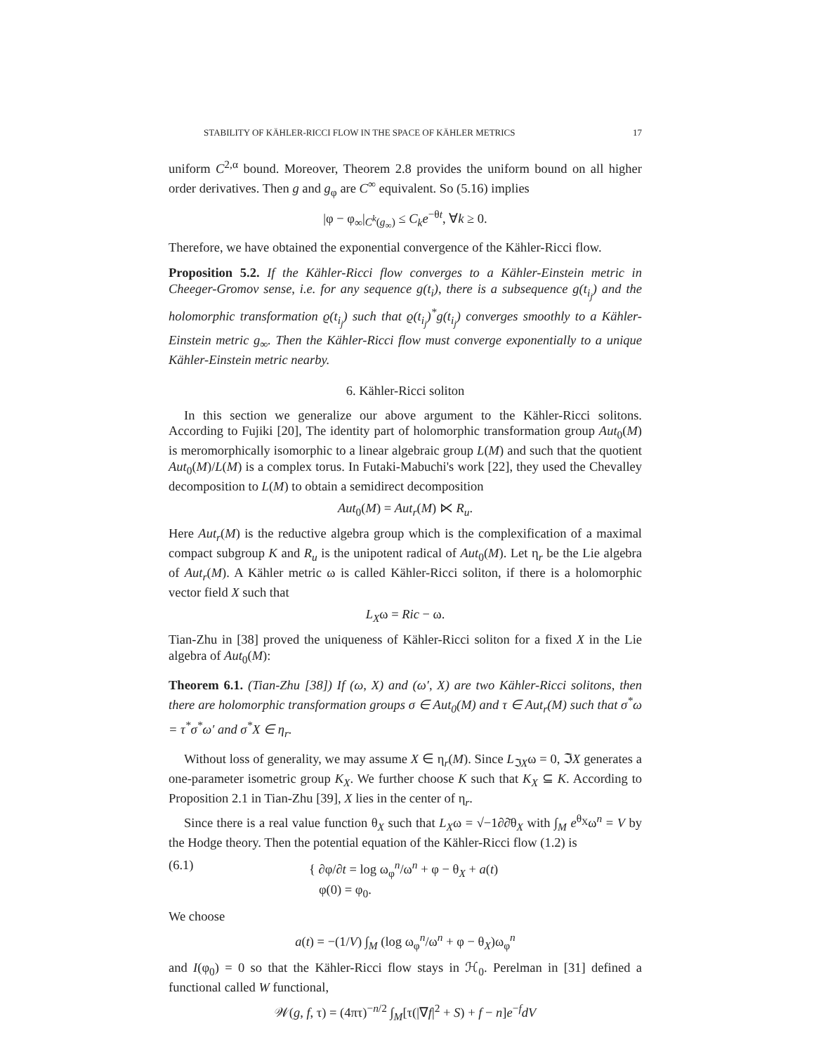STABILITY OF KÄHLER-RICCI FLOW IN THE SPACE OF KÄHLER METRICS 17
uniform C<sup>2,α</sup> bound. Moreover, Theorem 2.8 provides the uniform bound on all higher order derivatives. Then g and g<sub>φ</sub> are C<sup>∞</sup> equivalent. So (5.16) implies
|φ − φ<sub>∞</sub>|<sub>C<sup>k</sup>(g<sub>∞</sub>)</sub> ≤ C<sub>k</sub>e<sup>−θt</sup>, ∀k ≥ 0.
Therefore, we have obtained the exponential convergence of the Kähler-Ricci flow.
Proposition 5.2. If the Kähler-Ricci flow converges to a Kähler-Einstein metric in Cheeger-Gromov sense, i.e. for any sequence g(t<sub>i</sub>), there is a subsequence g(t<sub>i<sub>j</sub></sub>) and the holomorphic transformation ϱ(t<sub>i<sub>j</sub></sub>) such that ϱ(t<sub>i<sub>j</sub></sub>)<sup>*</sup>g(t<sub>i<sub>j</sub></sub>) converges smoothly to a Kähler-Einstein metric g<sub>∞</sub>. Then the Kähler-Ricci flow must converge exponentially to a unique Kähler-Einstein metric nearby.
6. Kähler-Ricci soliton
In this section we generalize our above argument to the Kähler-Ricci solitons. According to Fujiki [20], The identity part of holomorphic transformation group Aut<sub>0</sub>(M) is meromorphically isomorphic to a linear algebraic group L(M) and such that the quotient Aut<sub>0</sub>(M)/L(M) is a complex torus. In Futaki-Mabuchi's work [22], they used the Chevalley decomposition to L(M) to obtain a semidirect decomposition
Aut<sub>0</sub>(M) = Aut<sub>r</sub>(M) ⋉ R<sub>u</sub>.
Here Aut<sub>r</sub>(M) is the reductive algebra group which is the complexification of a maximal compact subgroup K and R<sub>u</sub> is the unipotent radical of Aut<sub>0</sub>(M). Let η<sub>r</sub> be the Lie algebra of Aut<sub>r</sub>(M). A Kähler metric ω is called Kähler-Ricci soliton, if there is a holomorphic vector field X such that
L<sub>X</sub>ω = Ric − ω.
Tian-Zhu in [38] proved the uniqueness of Kähler-Ricci soliton for a fixed X in the Lie algebra of Aut<sub>0</sub>(M):
Theorem 6.1. (Tian-Zhu [38]) If (ω, X) and (ω′, X) are two Kähler-Ricci solitons, then there are holomorphic transformation groups σ ∈ Aut<sub>0</sub>(M) and τ ∈ Aut<sub>r</sub>(M) such that σ<sup>*</sup>ω = τ<sup>*</sup>σ<sup>*</sup>ω′ and σ<sup>*</sup>X ∈ η<sub>r</sub>.
Without loss of generality, we may assume X ∈ η<sub>r</sub>(M). Since L<sub>ℑX</sub>ω = 0, ℑX generates a one-parameter isometric group K<sub>X</sub>. We further choose K such that K<sub>X</sub> ⊆ K. According to Proposition 2.1 in Tian-Zhu [39], X lies in the center of η<sub>r</sub>.
Since there is a real value function θ<sub>X</sub> such that L<sub>X</sub>ω = √−1∂∂̄θ<sub>X</sub> with ∫<sub>M</sub> e<sup>θ<sub>X</sub></sup>ω<sup>n</sup> = V by the Hodge theory. Then the potential equation of the Kähler-Ricci flow (1.2) is
(6.1) { ∂φ/∂t = log ω<sub>φ</sub><sup>n</sup>/ω<sup>n</sup> + φ − θ<sub>X</sub> + a(t)
φ(0) = φ<sub>0</sub>.
We choose
a(t) = −(1/V) ∫<sub>M</sub> (log ω<sub>φ</sub><sup>n</sup>/ω<sup>n</sup> + φ − θ<sub>X</sub>)ω<sub>φ</sub><sup>n</sup>
and I(φ<sub>0</sub>) = 0 so that the Kähler-Ricci flow stays in ℋ<sub>0</sub>. Perelman in [31] defined a functional called W functional,
𝒲(g, f, τ) = (4πτ)<sup>−n/2</sup> ∫<sub>M</sub>[τ(|∇f|<sup>2</sup> + S) + f − n]e<sup>−f</sup>dV